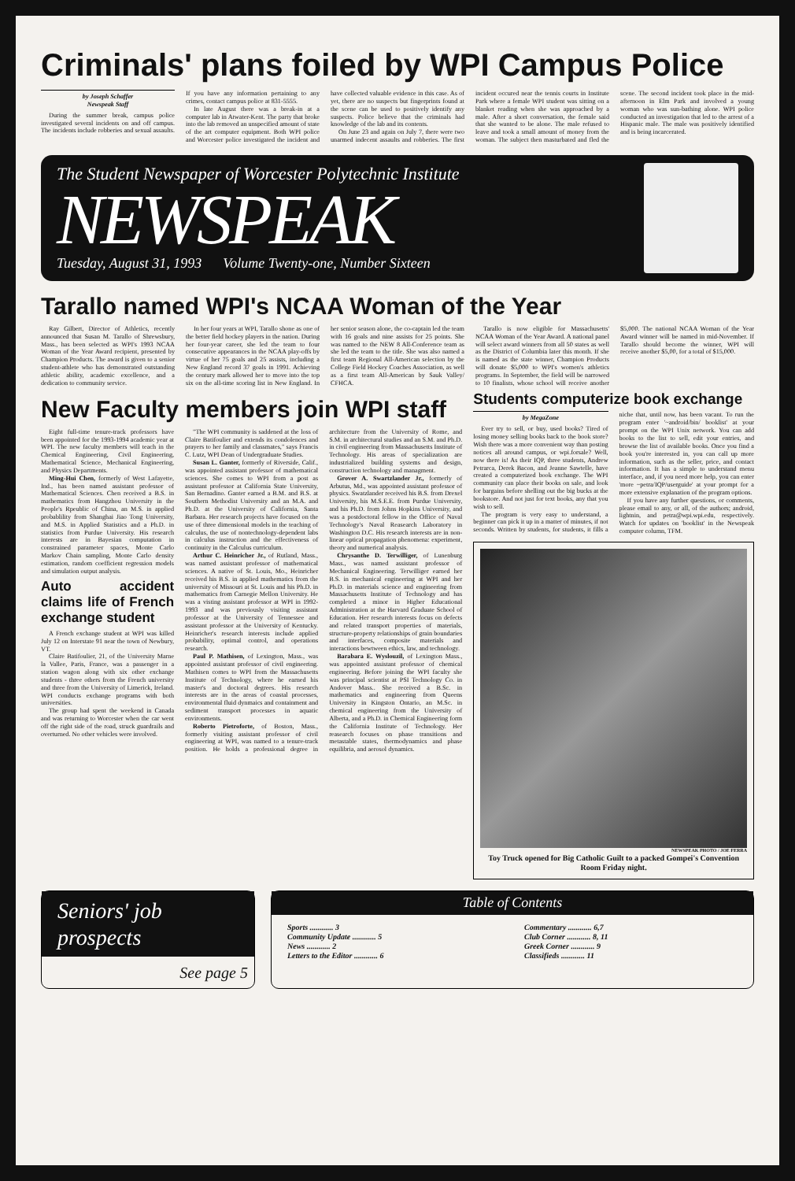Criminals' plans foiled by WPI Campus Police
by Joseph Schaffer
Newspeak Staff
During the summer break, campus police investigated several incidents on and off campus. The incidents include robberies and sexual assaults. If you have any information pertaining to any crimes, contact campus police at 831-5555.
In late August there was a break-in at a computer lab in Atwater-Kent. The party that broke into the lab removed an unspecified amount of state of the art computer equipment. Both WPI police and Worcester police investigated the incident and have collected valuable evidence in this case. As of yet, there are no suspects but fingerprints found at the scene can be used to positively identify any suspects. Police believe that the criminals had knowledge of the lab and its contents.
On June 23 and again on July 7, there were two unarmed indecent assaults and robberies. The first incident occured near the tennis courts in Institute Park where a female WPI student was sitting on a blanket reading when she was approached by a male. After a short conversation, the female said that she wanted to be alone. The male refused to leave and took a small amount of money from the woman. The subject then masturbated and fled the scene. The second incident took place in the mid-afternoon in Elm Park and involved a young woman who was sun-bathing alone. WPI police conducted an investigation that led to the arrest of a Hispanic male. The male was positively identified and is being incarcerated.
The Student Newspaper of Worcester Polytechnic Institute
NEWSPEAK
Tuesday, August 31, 1993 Volume Twenty-one, Number Sixteen
Tarallo named WPI's NCAA Woman of the Year
Ray Gilbert, Director of Athletics, recently announced that Susan M. Tarallo of Shrewsbury, Mass., has been selected as WPI's 1993 NCAA Woman of the Year Award recipient, presented by Champion Products. The award is given to a senior student-athlete who has demonstrated outstanding athletic ability, academic excellence, and a dedication to community service.
In her four years at WPI, Tarallo shone as one of the better field hockey players in the nation. During her four-year career, she led the team to four consecutive appearances in the NCAA play-offs by virtue of her 75 goals and 25 assists, including a New England record 37 goals in 1991. Achieving the century mark allowed her to move into the top six on the all-time scoring list in New England. In her senior season alone, the co-captain led the team with 16 goals and nine assists for 25 points. She was named to the NEW 8 All-Conference team as she led the team to the title. She was also named a first team Regional All-American selection by the College Field Hockey Coaches Association, as well as a first team All-American by Sauk Valley/ CFHCA.
Tarallo is now eligible for Massachusetts' NCAA Woman of the Year Award. A national panel will select award winners from all 50 states as well as the District of Columbia later this month. If she is named as the state winner, Champion Products will donate $5,000 to WPI's women's athletics programs. In September, the field will be narrowed to 10 finalists, whose school will receive another $5,000. The national NCAA Woman of the Year Award winner will be named in mid-November. If Tarallo should become the winner, WPI will receive another $5,00, for a total of $15,000.
New Faculty members join WPI staff
Eight full-time tenure-track professors have been appointed for the 1993-1994 academic year at WPI. The new faculty members will teach in the Chemical Engineering, Civil Engineering, Mathematical Science, Mechanical Engineering, and Physics Departments.
Ming-Hui Chen, formerly of West Lafayette, Ind., has been named assistant professor of Mathematical Sciences. Chen received a B.S. in mathematics from Hangzhou University in the People's Rpeublic of China, an M.S. in applied probablility from Shanghai Jiao Tong University, and M.S. in Applied Statistics and a Ph.D. in statistics from Purdue University. His research interests are in Bayesian computation in constrained parameter spaces, Monte Carlo Markov Chain sampling, Monte Carlo density estimation, random coefficient regression models and simulation output analysis.
Auto accident claims life of French exchange student
A French exchange student at WPI was killed July 12 on Interstate 91 near the town of Newbury, VT.
Claire Batifoulier, 21, of the University Marne la Vallee, Paris, France, was a passenger in a station wagon along with six other exchange students - three others from the French university and three from the University of Limerick, Ireland. WPI conducts exchange programs with both universities.
The group had spent the weekend in Canada and was returning to Worcester when the car went off the right side of the road, struck guardrails and overturned. No other vehicles were involved.
"The WPI community is saddened at the loss of Claire Batifoulier and extends its condolences and prayers to her family and classmates," says Francis C. Lutz, WPI Dean of Undergraduate Studies.
Susan L. Ganter, formerly of Riverside, Calif., was appointed assistant professor of mathematical sciences. She comes to WPI from a post as assistant professor at California State University, San Bernadino. Ganter earned a B.M. and B.S. at Southern Methodist University and an M.A. and Ph.D. at the University of California, Santa Barbara. Her research projects have focused on the use of three dimensional models in the teaching of calculus, the use of nontechnology-dependent labs in calculus instruction and the effectiveness of continuity in the Calculus curriculum.
Arthur C. Heinricher Jr., of Rutland, Mass., was named assistant professor of mathematical sciences. A native of St. Louis, Mo., Heinricher received his B.S. in applied mathematics from the university of Missouri at St. Louis and his Ph.D. in mathematics from Carnegie Mellon University. He was a visting assistant professor at WPI in 1992-1993 and was previously visiting assistant professor at the University of Tennessee and assistant professor at the University of Kentucky. Heinricher's research interests include applied probability, optimal control, and operations research.
Paul P. Mathisen, of Lexington, Mass., was appointed assistant professor of civil engineering. Mathisen comes to WPI from the Massachusetts Institute of Technology, where he earned his master's and doctoral degrees. His research interests are in the areas of coastal processes, environmental fluid dynmaics and containment and sediment transport processes in aquatic environments.
Roberto Pietroforte, of Boston, Mass., formerly visiting assistant professor of civil engineering at WPI, was named to a tenure-track position. He holds a professional degree in architecture from the University of Rome, and S.M. in architectural studies and an S.M. and Ph.D. in civil engineering from Massachusetts Institute of Technology. His areas of specialization are industrialized building systems and design, construction technology and managment.
Grover A. Swartzlander Jr., formerly of Arbutus, Md., was appointed assistant professor of physics. Swatzlander received his B.S. from Drexel University, his M.S.E.E. from Purdue University, and his Ph.D. from Johns Hopkins University, and was a postdoctoral fellow in the Office of Naval Technology's Naval Reasearch Laboratory in Washington D.C. His research interests are in non-linear optical propagation phenomena: experiment, theory and numerical analysis.
Chrysanthe D. Terwilliger, of Lunenburg Mass., was named assistant professor of Mechanical Engineering. Terwilliger earned her B.S. in mechanical engineering at WPI and her Ph.D. in materials science and engineering from Massachusetts Institute of Technology and has completed a minor in Higher Educational Administration at the Harvard Graduate School of Education. Her research interests focus on defects and related transport properties of materials, structure-property relationships of grain boundaries and interfaces, composite materials and interactions bewtween ethics, law, and technology.
Barabara E. Wyslouzil, of Lexington Mass., was appointed assistant professor of chemical engineering. Before joining the WPI faculty she was principal scientist at PSI Technology Co. in Andover Mass.. She received a B.Sc. in mathematics and engineering from Queens University in Kingston Ontario, an M.Sc. in chemical engineering from the University of Alberta, and a Ph.D. in Chemical Engineering form the California Institute of Technology. Her reasearch focuses on phase transitions and metastable states, thermodynamics and phase equilibria, and aerosol dynamics.
Students computerize book exchange
by MegaZone
Ever try to sell, or buy, used books? Tired of losing money selling books back to the book store? Wish there was a more convenient way than posting notices all around campus, or wpi.forsale? Well, now there is! As their IQP, three students, Andrew Petrarca, Derek Bacon, and Jeanne Sawtelle, have created a computerized book exchange. The WPI community can place their books on sale, and look for bargains before shelling out the big bucks at the bookstore. And not just for text books, any that you wish to sell.
The program is very easy to understand, a beginner can pick it up in a matter of minutes, if not seconds. Written by students, for students, it fills a niche that, until now, has been vacant. To run the program enter '~android/bin/ booklist' at your prompt on the WPI Unix network. You can add books to the list to sell, edit your entries, and browse the list of available books. Once you find a book you're interested in, you can call up more information, such as the seller, price, and contact information. It has a simple to understand menu interface, and, if you need more help, you can enter 'more ~petra/IQP/userguide' at your prompt for a more extensive explanation of the program options.
If you have any further questions, or comments, please email to any, or all, of the authors; android, lightnin, and petra@wpi.wpi.edu, respectively. Watch for updates on 'booklist' in the Newspeak computer column, TFM.
NEWSPEAK PHOTO / JOE FERRA
Toy Truck opened for Big Catholic Guilt to a packed Gompei's Convention Room Friday night.
Seniors' job prospects
See page 5
Table of Contents
Sports ............ 3
Community Update ............ 5
News ............ 2
Letters to the Editor ............ 6
Commentary ............ 6,7
Club Corner ............ 8, 11
Greek Corner ............ 9
Classifieds ............ 11